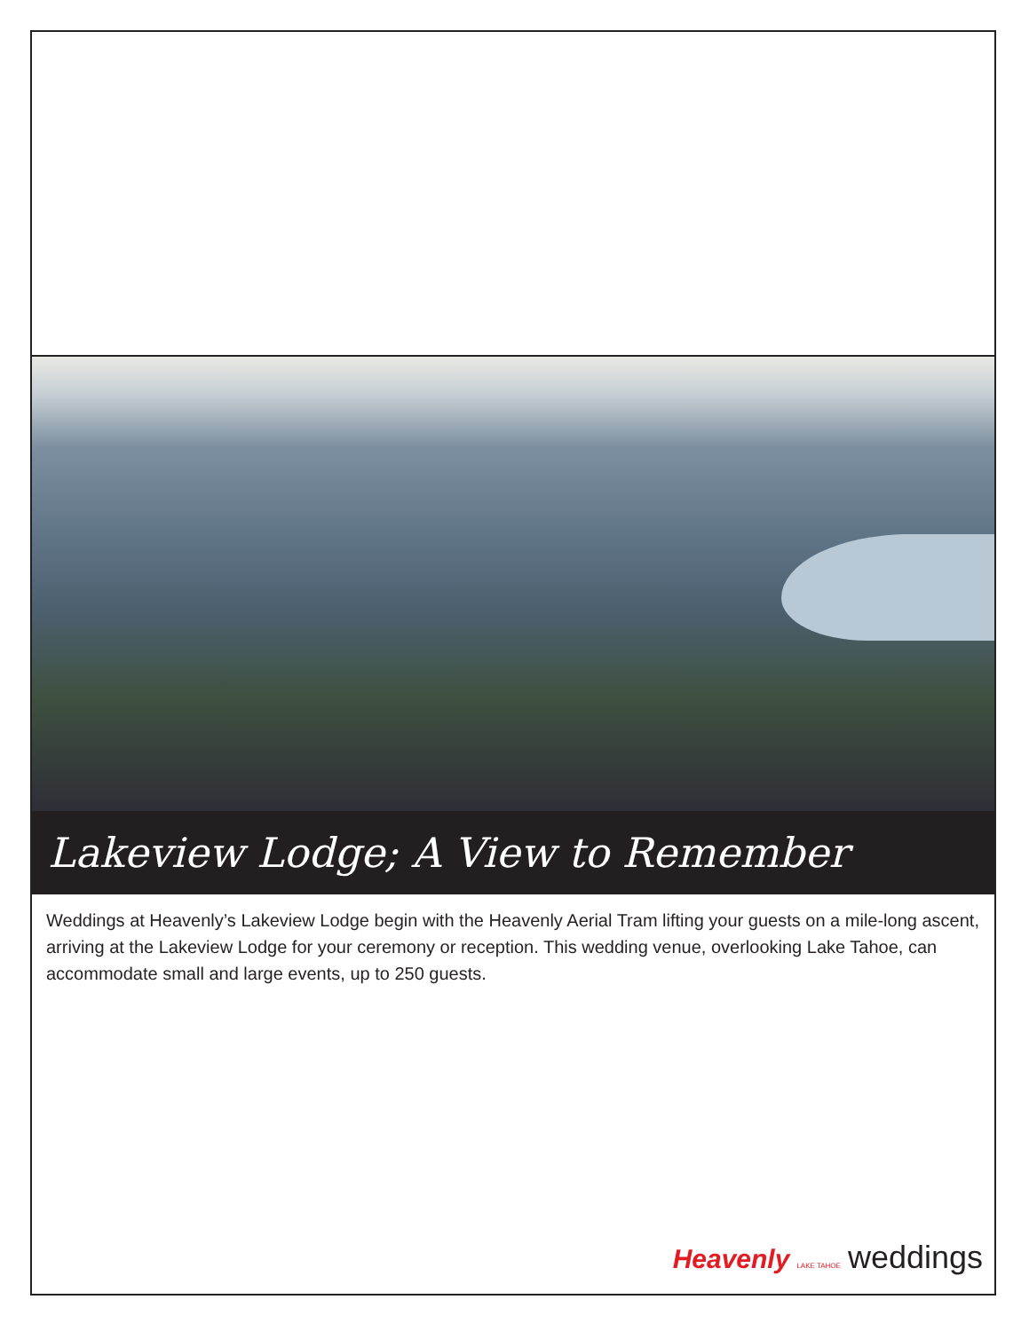Lakeview Lodge; A View to Remember
Weddings at Heavenly’s Lakeview Lodge begin with the Heavenly Aerial Tram lifting your guests on a mile-long ascent, arriving at the Lakeview Lodge for your ceremony or reception. This wedding venue, overlooking Lake Tahoe, can accommodate small and large events, up to 250 guests.
Heavenly LAKE TAHOE weddings